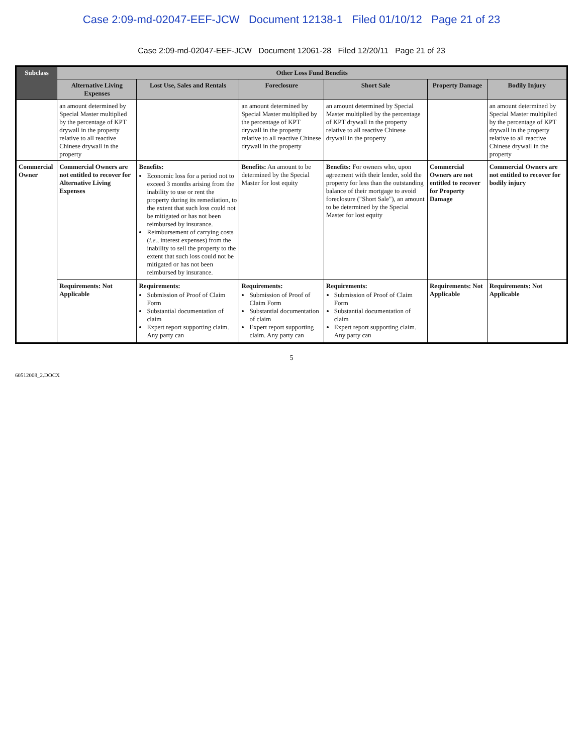Case 2:09-md-02047-EEF-JCW Document 12138-1 Filed 01/10/12 Page 21 of 23
Case 2:09-md-02047-EEF-JCW Document 12061-28 Filed 12/20/11 Page 21 of 23
| Subclass | Other Loss Fund Benefits | | | | | |
| --- | --- | --- | --- | --- | --- | --- |
| | Alternative Living Expenses | Lost Use, Sales and Rentals | Foreclosure | Short Sale | Property Damage | Bodily Injury |
| | an amount determined by Special Master multiplied by the percentage of KPT drywall in the property relative to all reactive Chinese drywall in the property | | an amount determined by Special Master multiplied by the percentage of KPT drywall in the property relative to all reactive Chinese drywall in the property | an amount determined by Special Master multiplied by the percentage of KPT drywall in the property relative to all reactive Chinese drywall in the property | | an amount determined by Special Master multiplied by the percentage of KPT drywall in the property relative to all reactive Chinese drywall in the property |
| Commercial Owner | Commercial Owners are not entitled to recover for Alternative Living Expenses | Benefits: Economic loss for a period not to exceed 3 months arising from the inability to use or rent the property during its remediation, to the extent that such loss could not be mitigated or has not been reimbursed by insurance. Reimbursement of carrying costs ( i.e. , interest expenses) from the inability to sell the property to the extent that such loss could not be mitigated or has not been reimbursed by insurance. | Benefits: An amount to be determined by the Special Master for lost equity | Benefits: For owners who, upon agreement with their lender, sold the property for less than the outstanding balance of their mortgage to avoid foreclosure ("Short Sale"), an amount to be determined by the Special Master for lost equity | Commercial Owners are not entitled to recover for Property Damage | Commercial Owners are not entitled to recover for bodily injury |
| | Requirements: Not Applicable | Requirements: Submission of Proof of Claim Form Substantial documentation of claim Expert report supporting claim. Any party can | Requirements: Submission of Proof of Claim Form Substantial documentation of claim Expert report supporting claim. Any party can | Requirements: Submission of Proof of Claim Form Substantial documentation of claim Expert report supporting claim. Any party can | Requirements: Not Applicable | Requirements: Not Applicable |
5
60512008_2.DOCX